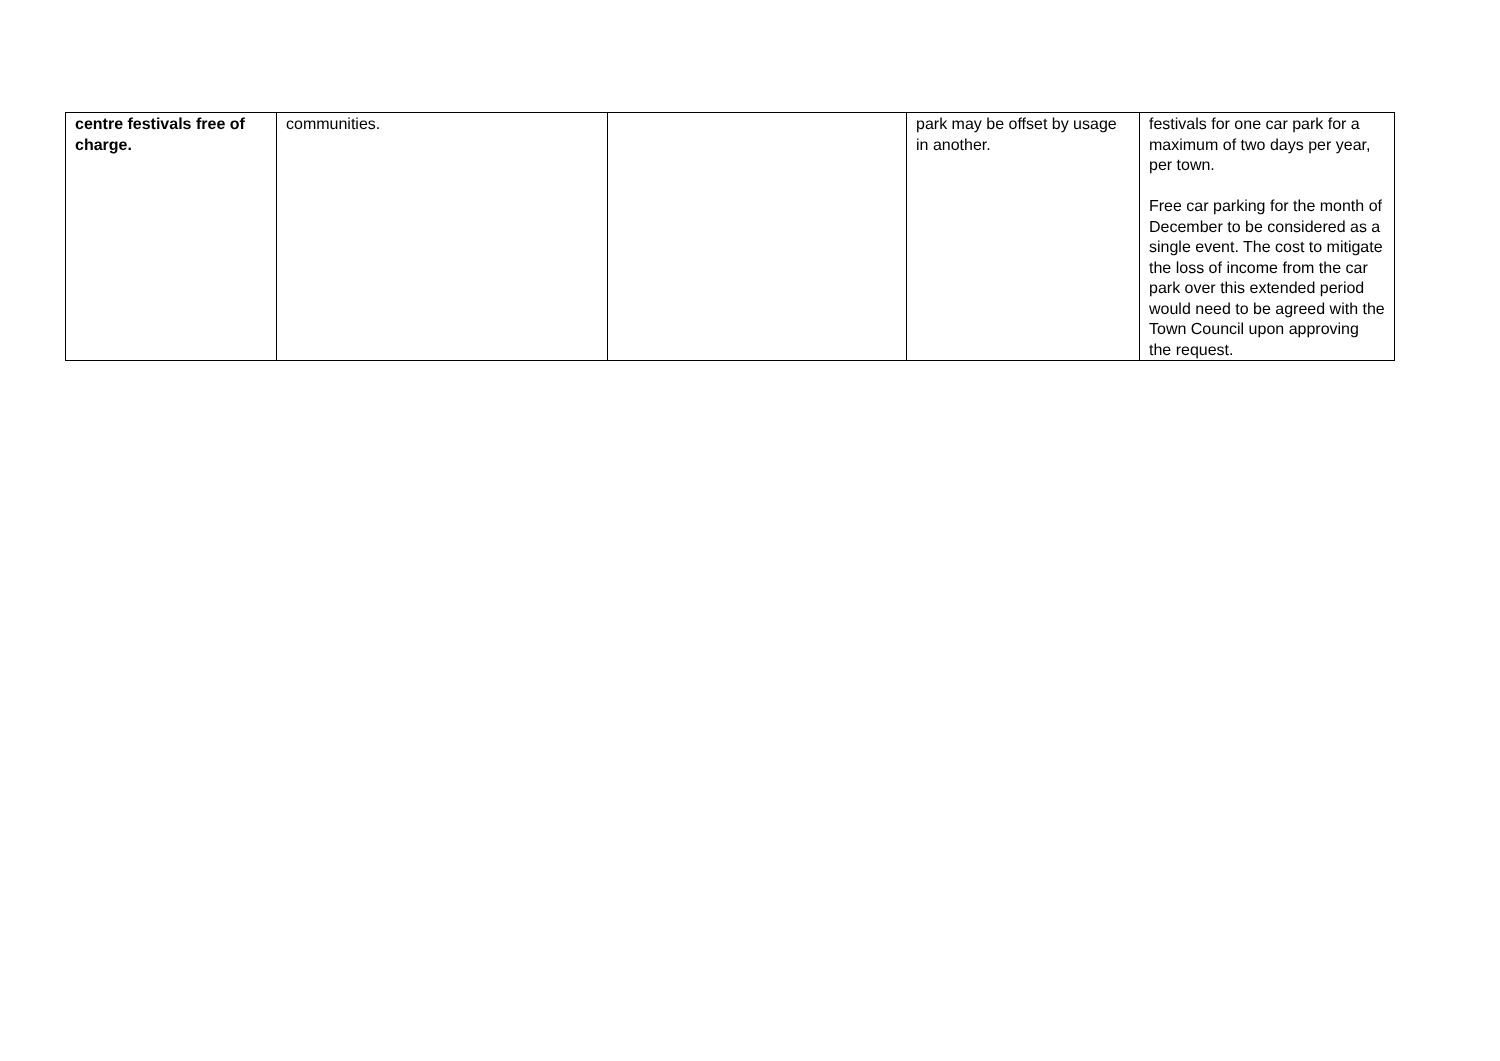| centre festivals free of charge. | communities. | | park may be offset by usage in another. | festivals for one car park for a maximum of two days per year, per town. Free car parking for the month of December to be considered as a single event. The cost to mitigate the loss of income from the car park over this extended period would need to be agreed with the Town Council upon approving the request. |